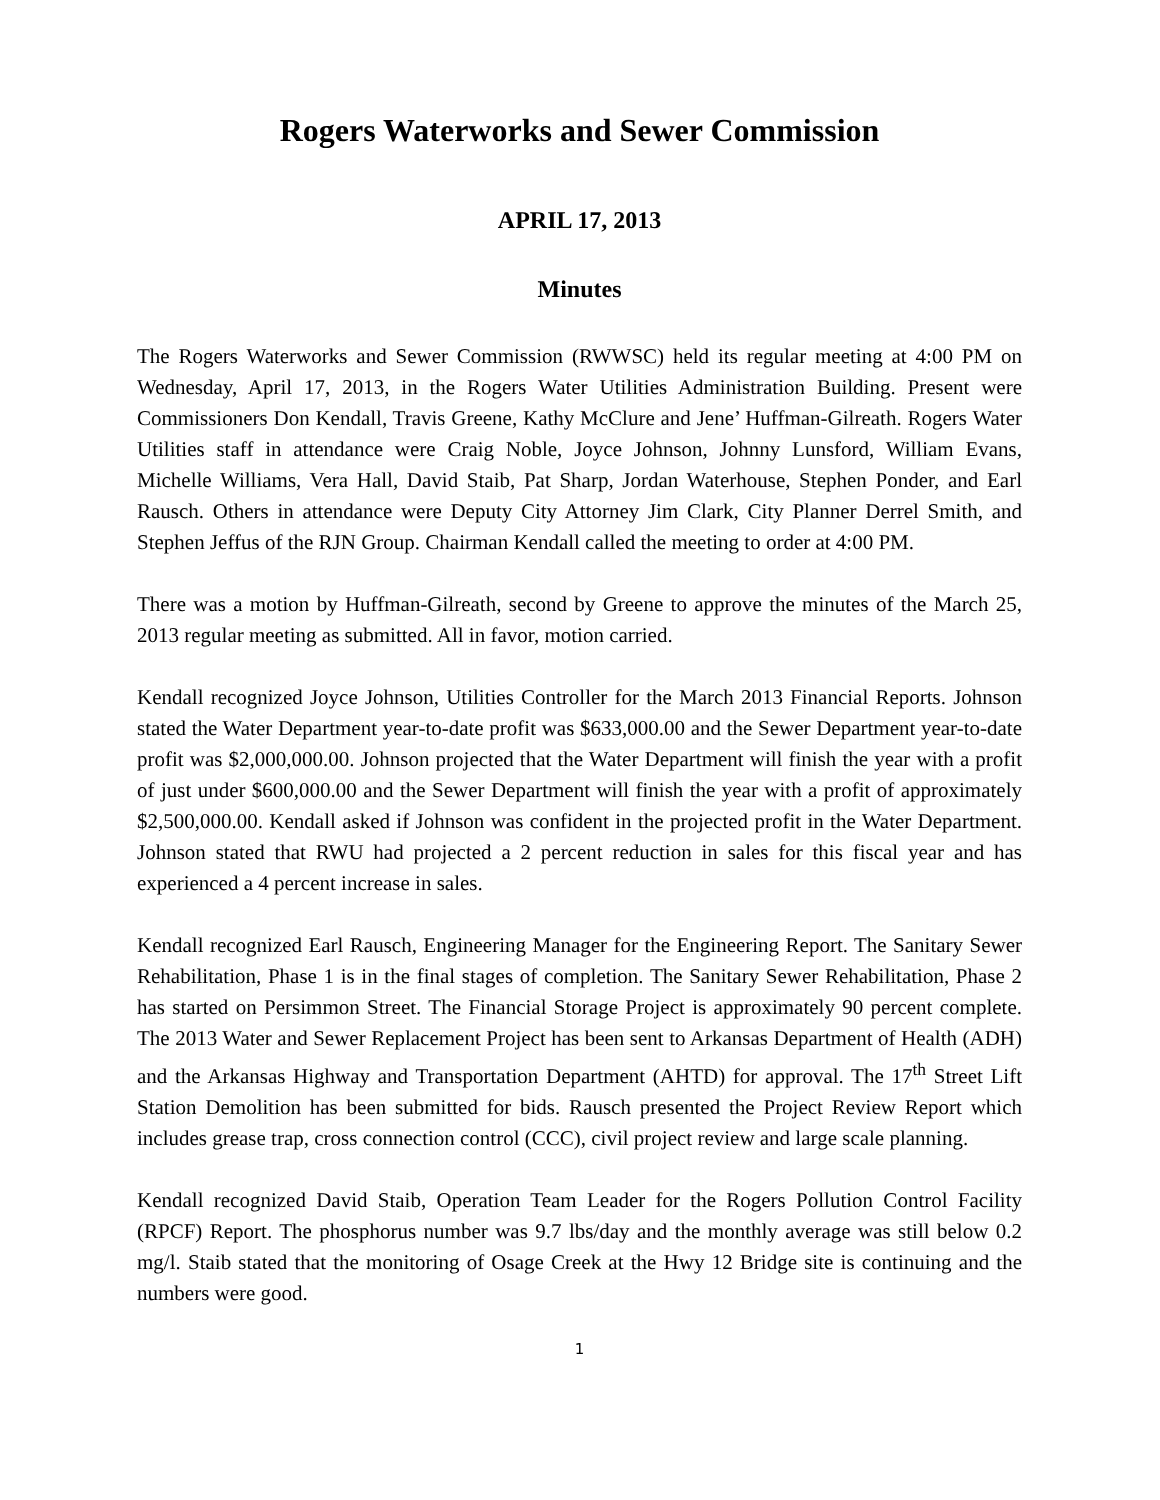Rogers Waterworks and Sewer Commission
APRIL 17, 2013
Minutes
The Rogers Waterworks and Sewer Commission (RWWSC) held its regular meeting at 4:00 PM on Wednesday, April 17, 2013, in the Rogers Water Utilities Administration Building. Present were Commissioners Don Kendall, Travis Greene, Kathy McClure and Jene’ Huffman-Gilreath. Rogers Water Utilities staff in attendance were Craig Noble, Joyce Johnson, Johnny Lunsford, William Evans, Michelle Williams, Vera Hall, David Staib, Pat Sharp, Jordan Waterhouse, Stephen Ponder, and Earl Rausch. Others in attendance were Deputy City Attorney Jim Clark, City Planner Derrel Smith, and Stephen Jeffus of the RJN Group. Chairman Kendall called the meeting to order at 4:00 PM.
There was a motion by Huffman-Gilreath, second by Greene to approve the minutes of the March 25, 2013 regular meeting as submitted. All in favor, motion carried.
Kendall recognized Joyce Johnson, Utilities Controller for the March 2013 Financial Reports. Johnson stated the Water Department year-to-date profit was $633,000.00 and the Sewer Department year-to-date profit was $2,000,000.00. Johnson projected that the Water Department will finish the year with a profit of just under $600,000.00 and the Sewer Department will finish the year with a profit of approximately $2,500,000.00. Kendall asked if Johnson was confident in the projected profit in the Water Department. Johnson stated that RWU had projected a 2 percent reduction in sales for this fiscal year and has experienced a 4 percent increase in sales.
Kendall recognized Earl Rausch, Engineering Manager for the Engineering Report. The Sanitary Sewer Rehabilitation, Phase 1 is in the final stages of completion. The Sanitary Sewer Rehabilitation, Phase 2 has started on Persimmon Street. The Financial Storage Project is approximately 90 percent complete. The 2013 Water and Sewer Replacement Project has been sent to Arkansas Department of Health (ADH) and the Arkansas Highway and Transportation Department (AHTD) for approval. The 17<sup>th</sup> Street Lift Station Demolition has been submitted for bids. Rausch presented the Project Review Report which includes grease trap, cross connection control (CCC), civil project review and large scale planning.
Kendall recognized David Staib, Operation Team Leader for the Rogers Pollution Control Facility (RPCF) Report. The phosphorus number was 9.7 lbs/day and the monthly average was still below 0.2 mg/l. Staib stated that the monitoring of Osage Creek at the Hwy 12 Bridge site is continuing and the numbers were good.
1